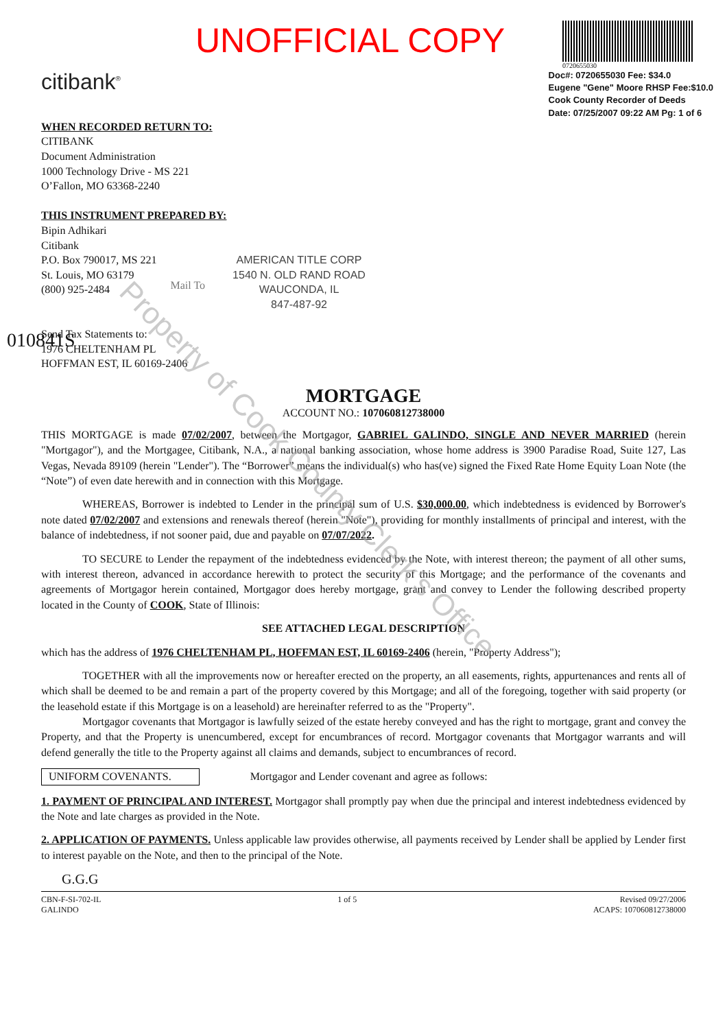UNOFFICIAL COPY
0720655030
citibank<sup>®</sup>
Doc#: 0720655030 Fee: $34.0
Eugene "Gene" Moore RHSP Fee:$10.0
Cook County Recorder of Deeds
Date: 07/25/2007 09:22 AM Pg: 1 of 6
WHEN RECORDED RETURN TO:
CITIBANK
Document Administration
1000 Technology Drive - MS 221
O’Fallon, MO 63368-2240
THIS INSTRUMENT PREPARED BY:
Bipin Adhikari
Citibank
P.O. Box 790017, MS 221
St. Louis, MO 63179
(800) 925-2484
Mail To
AMERICAN TITLE CORP
1540 N. OLD RAND ROAD
WAUCONDA, IL
847-487-92
Send Tax Statements to:
1976 CHELTENHAM PL
HOFFMAN EST, IL 60169-2406
010841S
MORTGAGE
ACCOUNT NO.: 107060812738000
THIS MORTGAGE is made 07/02/2007, between the Mortgagor, GABRIEL GALINDO, SINGLE AND NEVER MARRIED (herein "Mortgagor"), and the Mortgagee, Citibank, N.A., a national banking association, whose home address is 3900 Paradise Road, Suite 127, Las Vegas, Nevada 89109 (herein "Lender"). The “Borrower” means the individual(s) who has(ve) signed the Fixed Rate Home Equity Loan Note (the “Note”) of even date herewith and in connection with this Mortgage.
WHEREAS, Borrower is indebted to Lender in the principal sum of U.S. $30,000.00, which indebtedness is evidenced by Borrower's note dated 07/02/2007 and extensions and renewals thereof (herein "Note"), providing for monthly installments of principal and interest, with the balance of indebtedness, if not sooner paid, due and payable on 07/07/2022.
TO SECURE to Lender the repayment of the indebtedness evidenced by the Note, with interest thereon; the payment of all other sums, with interest thereon, advanced in accordance herewith to protect the security of this Mortgage; and the performance of the covenants and agreements of Mortgagor herein contained, Mortgagor does hereby mortgage, grant and convey to Lender the following described property located in the County of COOK, State of Illinois:
SEE ATTACHED LEGAL DESCRIPTION
which has the address of 1976 CHELTENHAM PL, HOFFMAN EST, IL 60169-2406 (herein, "Property Address");
TOGETHER with all the improvements now or hereafter erected on the property, an all easements, rights, appurtenances and rents all of which shall be deemed to be and remain a part of the property covered by this Mortgage; and all of the foregoing, together with said property (or the leasehold estate if this Mortgage is on a leasehold) are hereinafter referred to as the "Property".
Mortgagor covenants that Mortgagor is lawfully seized of the estate hereby conveyed and has the right to mortgage, grant and convey the Property, and that the Property is unencumbered, except for encumbrances of record. Mortgagor covenants that Mortgagor warrants and will defend generally the title to the Property against all claims and demands, subject to encumbrances of record.
UNIFORM COVENANTS. Mortgagor and Lender covenant and agree as follows:
1. PAYMENT OF PRINCIPAL AND INTEREST. Mortgagor shall promptly pay when due the principal and interest indebtedness evidenced by the Note and late charges as provided in the Note.
2. APPLICATION OF PAYMENTS. Unless applicable law provides otherwise, all payments received by Lender shall be applied by Lender first to interest payable on the Note, and then to the principal of the Note.
G.G.G
CBN-F-SI-702-IL
GALINDO
1 of 5 Revised 09/27/2006
ACAPS: 107060812738000
Property of Cook County Clerk's Office